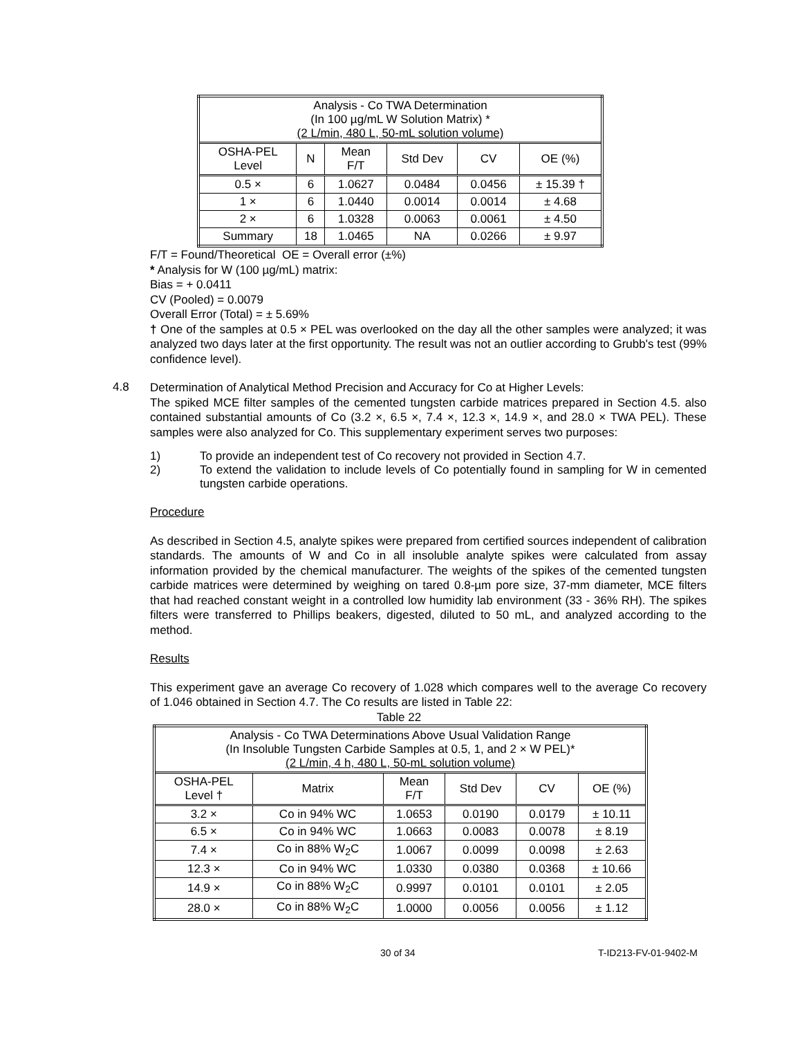| Analysis - Co TWA Determination (In 100 µg/mL W Solution Matrix) * (2 L/min, 480 L, 50-mL solution volume) | | | | | |
| OSHA-PEL Level | N | Mean F/T | Std Dev | CV | OE (%) |
| 0.5 × | 6 | 1.0627 | 0.0484 | 0.0456 | ± 15.39 † |
| 1 × | 6 | 1.0440 | 0.0014 | 0.0014 | ± 4.68 |
| 2 × | 6 | 1.0328 | 0.0063 | 0.0061 | ± 4.50 |
| Summary | 18 | 1.0465 | NA | 0.0266 | ± 9.97 |
F/T = Found/Theoretical OE = Overall error (±%)
* Analysis for W (100 µg/mL) matrix:
Bias = + 0.0411
CV (Pooled) = 0.0079
Overall Error (Total) = ± 5.69%
† One of the samples at 0.5 × PEL was overlooked on the day all the other samples were analyzed; it was analyzed two days later at the first opportunity. The result was not an outlier according to Grubb's test (99% confidence level).
4.8
Determination of Analytical Method Precision and Accuracy for Co at Higher Levels:
The spiked MCE filter samples of the cemented tungsten carbide matrices prepared in Section 4.5. also contained substantial amounts of Co (3.2 ×, 6.5 ×, 7.4 ×, 12.3 ×, 14.9 ×, and 28.0 × TWA PEL). These samples were also analyzed for Co. This supplementary experiment serves two purposes:
1) To provide an independent test of Co recovery not provided in Section 4.7.
2) To extend the validation to include levels of Co potentially found in sampling for W in cemented tungsten carbide operations.
Procedure
As described in Section 4.5, analyte spikes were prepared from certified sources independent of calibration standards. The amounts of W and Co in all insoluble analyte spikes were calculated from assay information provided by the chemical manufacturer. The weights of the spikes of the cemented tungsten carbide matrices were determined by weighing on tared 0.8-µm pore size, 37-mm diameter, MCE filters that had reached constant weight in a controlled low humidity lab environment (33 - 36% RH). The spikes filters were transferred to Phillips beakers, digested, diluted to 50 mL, and analyzed according to the method.
Results
This experiment gave an average Co recovery of 1.028 which compares well to the average Co recovery of 1.046 obtained in Section 4.7. The Co results are listed in Table 22:
Table 22
| Analysis - Co TWA Determinations Above Usual Validation Range (In Insoluble Tungsten Carbide Samples at 0.5, 1, and 2 × W PEL)* (2 L/min, 4 h, 480 L, 50-mL solution volume) | | | | | |
| OSHA-PEL Level † | Matrix | Mean F/T | Std Dev | CV | OE (%) |
| 3.2 × | Co in 94% WC | 1.0653 | 0.0190 | 0.0179 | ± 10.11 |
| 6.5 × | Co in 94% WC | 1.0663 | 0.0083 | 0.0078 | ± 8.19 |
| 7.4 × | Co in 88% W<sub>2</sub>C | 1.0067 | 0.0099 | 0.0098 | ± 2.63 |
| 12.3 × | Co in 94% WC | 1.0330 | 0.0380 | 0.0368 | ± 10.66 |
| 14.9 × | Co in 88% W<sub>2</sub>C | 0.9997 | 0.0101 | 0.0101 | ± 2.05 |
| 28.0 × | Co in 88% W<sub>2</sub>C | 1.0000 | 0.0056 | 0.0056 | ± 1.12 |
30 of 34 T-ID213-FV-01-9402-M